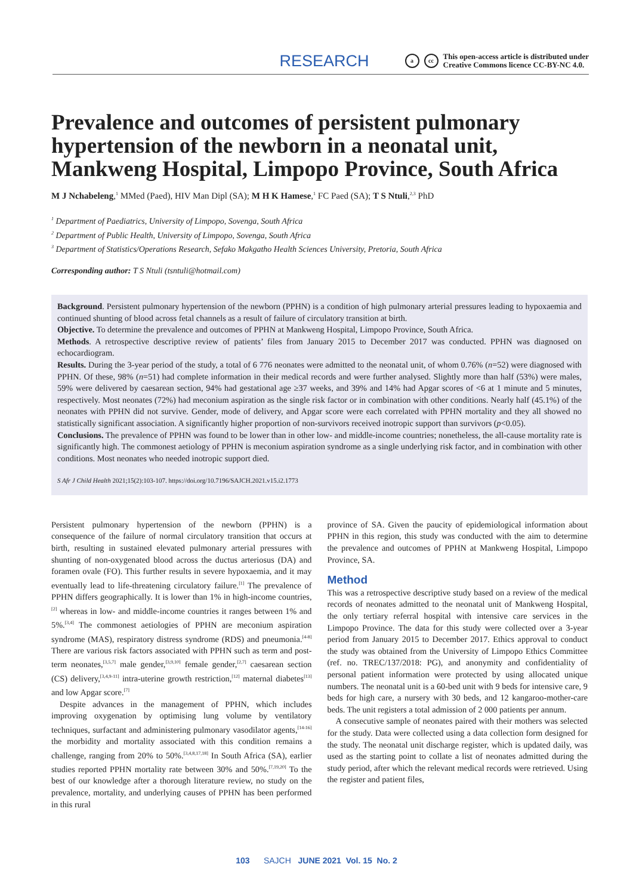RESEARCH a cc This open-access article is distributed under
Creative Commons licence CC-BY-NC 4.0.
Prevalence and outcomes of persistent pulmonary hypertension of the newborn in a neonatal unit, Mankweng Hospital, Limpopo Province, South Africa
M J Nchabeleng,<sup>1</sup> MMed (Paed), HIV Man Dipl (SA); M H K Hamese,<sup>1</sup> FC Paed (SA); T S Ntuli,<sup>2,3</sup> PhD
<sup>1</sup> Department of Paediatrics, University of Limpopo, Sovenga, South Africa
<sup>2</sup> Department of Public Health, University of Limpopo, Sovenga, South Africa
<sup>3</sup> Department of Statistics/Operations Research, Sefako Makgatho Health Sciences University, Pretoria, South Africa
Corresponding author: T S Ntuli (tsntuli@hotmail.com)
Background. Persistent pulmonary hypertension of the newborn (PPHN) is a condition of high pulmonary arterial pressures leading to hypoxaemia and continued shunting of blood across fetal channels as a result of failure of circulatory transition at birth.
Objective. To determine the prevalence and outcomes of PPHN at Mankweng Hospital, Limpopo Province, South Africa.
Methods. A retrospective descriptive review of patients’ files from January 2015 to December 2017 was conducted. PPHN was diagnosed on echocardiogram.
Results. During the 3-year period of the study, a total of 6 776 neonates were admitted to the neonatal unit, of whom 0.76% (n=52) were diagnosed with PPHN. Of these, 98% (n=51) had complete information in their medical records and were further analysed. Slightly more than half (53%) were males, 59% were delivered by caesarean section, 94% had gestational age ≥37 weeks, and 39% and 14% had Apgar scores of <6 at 1 minute and 5 minutes, respectively. Most neonates (72%) had meconium aspiration as the single risk factor or in combination with other conditions. Nearly half (45.1%) of the neonates with PPHN did not survive. Gender, mode of delivery, and Apgar score were each correlated with PPHN mortality and they all showed no statistically significant association. A significantly higher proportion of non-survivors received inotropic support than survivors (p<0.05).
Conclusions. The prevalence of PPHN was found to be lower than in other low- and middle-income countries; nonetheless, the all-cause mortality rate is significantly high. The commonest aetiology of PPHN is meconium aspiration syndrome as a single underlying risk factor, and in combination with other conditions. Most neonates who needed inotropic support died.
S Afr J Child Health 2021;15(2):103-107. https://doi.org/10.7196/SAJCH.2021.v15.i2.1773
Persistent pulmonary hypertension of the newborn (PPHN) is a consequence of the failure of normal circulatory transition that occurs at birth, resulting in sustained elevated pulmonary arterial pressures with shunting of non-oxygenated blood across the ductus arteriosus (DA) and foramen ovale (FO). This further results in severe hypoxaemia, and it may eventually lead to life-threatening circulatory failure.<sup>[1]</sup> The prevalence of PPHN differs geographically. It is lower than 1% in high-income countries,<sup>[2]</sup> whereas in low- and middle-income countries it ranges between 1% and 5%.<sup>[3,4]</sup> The commonest aetiologies of PPHN are meconium aspiration syndrome (MAS), respiratory distress syndrome (RDS) and pneumonia.<sup>[4-8]</sup> There are various risk factors associated with PPHN such as term and post-term neonates,<sup>[3,5,7]</sup> male gender,<sup>[3,9,10]</sup> female gender,<sup>[2,7]</sup> caesarean section (CS) delivery,<sup>[3,4,9-11]</sup> intra-uterine growth restriction,<sup>[12]</sup> maternal diabetes<sup>[13]</sup> and low Apgar score.<sup>[7]</sup>
Despite advances in the management of PPHN, which includes improving oxygenation by optimising lung volume by ventilatory techniques, surfactant and administering pulmonary vasodilator agents,<sup>[14-16]</sup> the morbidity and mortality associated with this condition remains a challenge, ranging from 20% to 50%.<sup>[3,4,8,17,18]</sup> In South Africa (SA), earlier studies reported PPHN mortality rate between 30% and 50%.<sup>[7,19,20]</sup> To the best of our knowledge after a thorough literature review, no study on the prevalence, mortality, and underlying causes of PPHN has been performed in this rural
province of SA. Given the paucity of epidemiological information about PPHN in this region, this study was conducted with the aim to determine the prevalence and outcomes of PPHN at Mankweng Hospital, Limpopo Province, SA.
Method
This was a retrospective descriptive study based on a review of the medical records of neonates admitted to the neonatal unit of Mankweng Hospital, the only tertiary referral hospital with intensive care services in the Limpopo Province. The data for this study were collected over a 3-year period from January 2015 to December 2017. Ethics approval to conduct the study was obtained from the University of Limpopo Ethics Committee (ref. no. TREC/137/2018: PG), and anonymity and confidentiality of personal patient information were protected by using allocated unique numbers. The neonatal unit is a 60-bed unit with 9 beds for intensive care, 9 beds for high care, a nursery with 30 beds, and 12 kangaroo-mother-care beds. The unit registers a total admission of 2 000 patients per annum.
A consecutive sample of neonates paired with their mothers was selected for the study. Data were collected using a data collection form designed for the study. The neonatal unit discharge register, which is updated daily, was used as the starting point to collate a list of neonates admitted during the study period, after which the relevant medical records were retrieved. Using the register and patient files,
103 SAJCH JUNE 2021 Vol. 15 No. 2